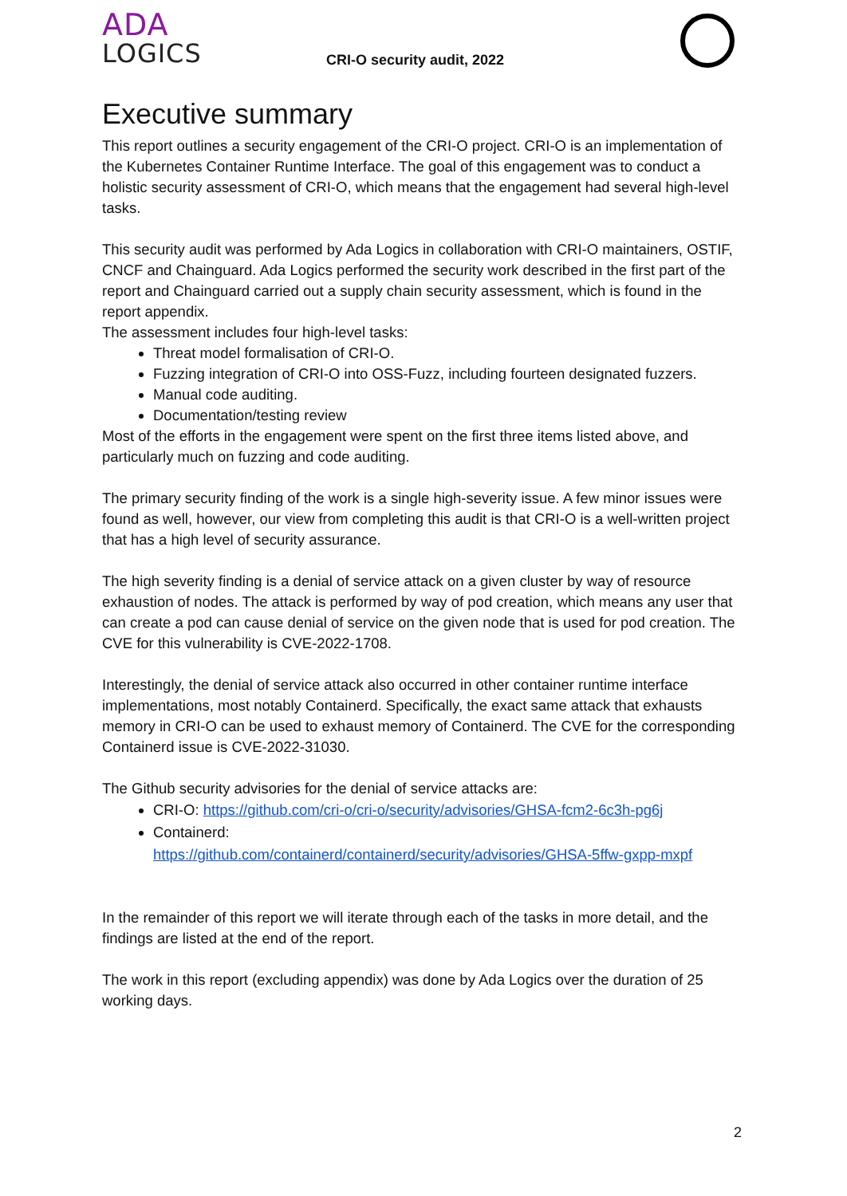ADA
LOGICS
CRI-O security audit, 2022
Executive summary
This report outlines a security engagement of the CRI-O project. CRI-O is an implementation of the Kubernetes Container Runtime Interface. The goal of this engagement was to conduct a holistic security assessment of CRI-O, which means that the engagement had several high-level tasks.
This security audit was performed by Ada Logics in collaboration with CRI-O maintainers, OSTIF, CNCF and Chainguard. Ada Logics performed the security work described in the first part of the report and Chainguard carried out a supply chain security assessment, which is found in the report appendix.
The assessment includes four high-level tasks:
Threat model formalisation of CRI-O.
Fuzzing integration of CRI-O into OSS-Fuzz, including fourteen designated fuzzers.
Manual code auditing.
Documentation/testing review
Most of the efforts in the engagement were spent on the first three items listed above, and particularly much on fuzzing and code auditing.
The primary security finding of the work is a single high-severity issue. A few minor issues were found as well, however, our view from completing this audit is that CRI-O is a well-written project that has a high level of security assurance.
The high severity finding is a denial of service attack on a given cluster by way of resource exhaustion of nodes. The attack is performed by way of pod creation, which means any user that can create a pod can cause denial of service on the given node that is used for pod creation. The CVE for this vulnerability is CVE-2022-1708.
Interestingly, the denial of service attack also occurred in other container runtime interface implementations, most notably Containerd. Specifically, the exact same attack that exhausts memory in CRI-O can be used to exhaust memory of Containerd. The CVE for the corresponding Containerd issue is CVE-2022-31030.
The Github security advisories for the denial of service attacks are:
CRI-O: https://github.com/cri-o/cri-o/security/advisories/GHSA-fcm2-6c3h-pg6j
Containerd:
https://github.com/containerd/containerd/security/advisories/GHSA-5ffw-gxpp-mxpf
In the remainder of this report we will iterate through each of the tasks in more detail, and the findings are listed at the end of the report.
The work in this report (excluding appendix) was done by Ada Logics over the duration of 25 working days.
2